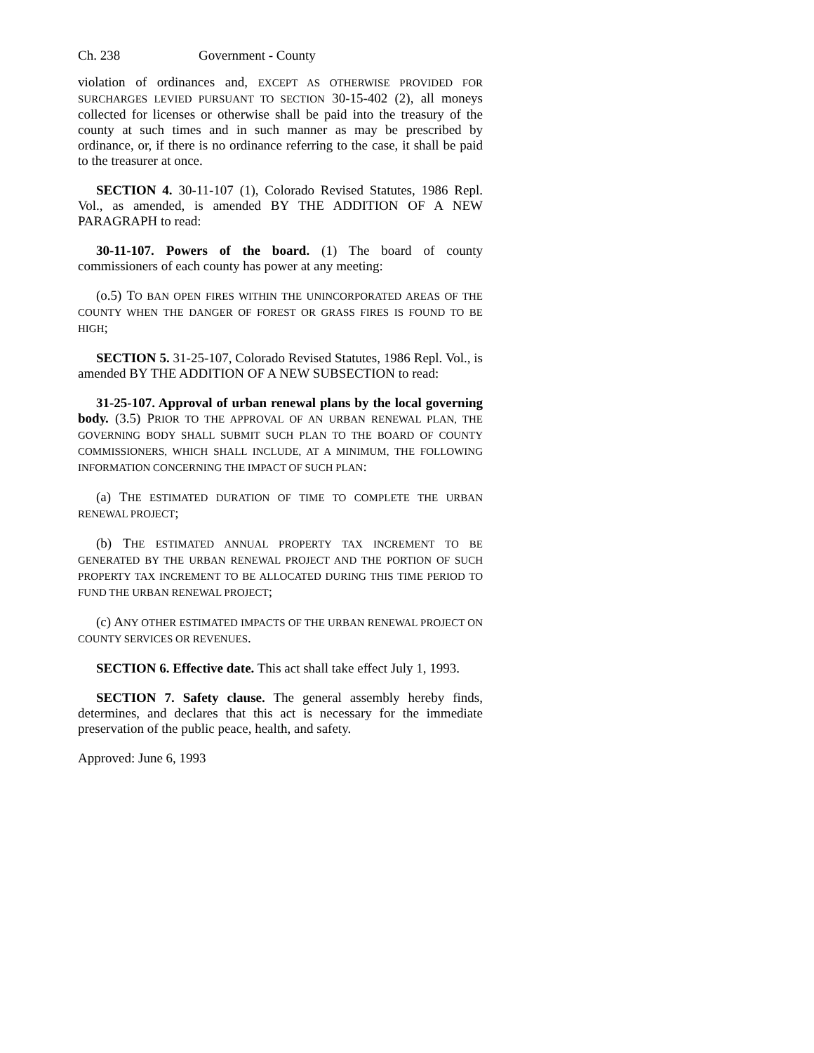Ch. 238 Government - County
violation of ordinances and, EXCEPT AS OTHERWISE PROVIDED FOR SURCHARGES LEVIED PURSUANT TO SECTION 30-15-402 (2), all moneys collected for licenses or otherwise shall be paid into the treasury of the county at such times and in such manner as may be prescribed by ordinance, or, if there is no ordinance referring to the case, it shall be paid to the treasurer at once.
SECTION 4. 30-11-107 (1), Colorado Revised Statutes, 1986 Repl. Vol., as amended, is amended BY THE ADDITION OF A NEW PARAGRAPH to read:
30-11-107. Powers of the board. (1) The board of county commissioners of each county has power at any meeting:
(o.5) TO BAN OPEN FIRES WITHIN THE UNINCORPORATED AREAS OF THE COUNTY WHEN THE DANGER OF FOREST OR GRASS FIRES IS FOUND TO BE HIGH;
SECTION 5. 31-25-107, Colorado Revised Statutes, 1986 Repl. Vol., is amended BY THE ADDITION OF A NEW SUBSECTION to read:
31-25-107. Approval of urban renewal plans by the local governing body. (3.5) PRIOR TO THE APPROVAL OF AN URBAN RENEWAL PLAN, THE GOVERNING BODY SHALL SUBMIT SUCH PLAN TO THE BOARD OF COUNTY COMMISSIONERS, WHICH SHALL INCLUDE, AT A MINIMUM, THE FOLLOWING INFORMATION CONCERNING THE IMPACT OF SUCH PLAN:
(a) THE ESTIMATED DURATION OF TIME TO COMPLETE THE URBAN RENEWAL PROJECT;
(b) THE ESTIMATED ANNUAL PROPERTY TAX INCREMENT TO BE GENERATED BY THE URBAN RENEWAL PROJECT AND THE PORTION OF SUCH PROPERTY TAX INCREMENT TO BE ALLOCATED DURING THIS TIME PERIOD TO FUND THE URBAN RENEWAL PROJECT;
(c) ANY OTHER ESTIMATED IMPACTS OF THE URBAN RENEWAL PROJECT ON COUNTY SERVICES OR REVENUES.
SECTION 6. Effective date. This act shall take effect July 1, 1993.
SECTION 7. Safety clause. The general assembly hereby finds, determines, and declares that this act is necessary for the immediate preservation of the public peace, health, and safety.
Approved: June 6, 1993